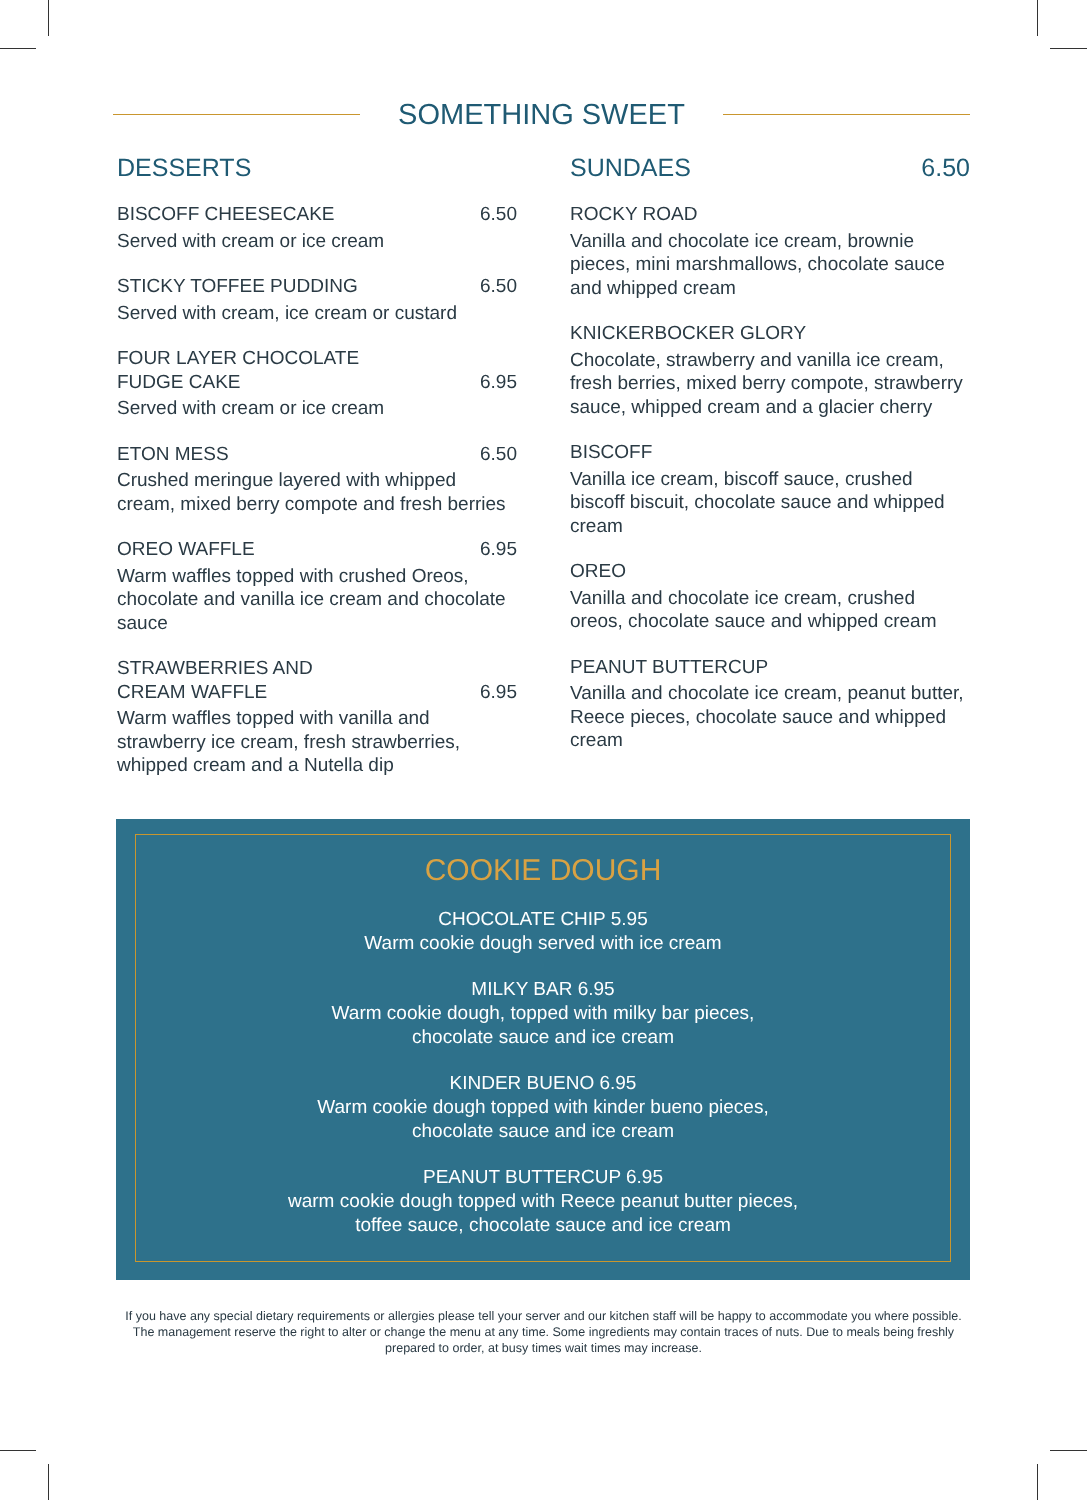SOMETHING SWEET
DESSERTS
BISCOFF CHEESECAKE 6.50
Served with cream or ice cream
STICKY TOFFEE PUDDING 6.50
Served with cream, ice cream or custard
FOUR LAYER CHOCOLATE
FUDGE CAKE 6.95
Served with cream or ice cream
ETON MESS 6.50
Crushed meringue layered with whipped cream, mixed berry compote and fresh berries
OREO WAFFLE 6.95
Warm waffles topped with crushed Oreos, chocolate and vanilla ice cream and chocolate sauce
STRAWBERRIES AND
CREAM WAFFLE 6.95
Warm waffles topped with vanilla and strawberry ice cream, fresh strawberries, whipped cream and a Nutella dip
SUNDAES 6.50
ROCKY ROAD
Vanilla and chocolate ice cream, brownie pieces, mini marshmallows, chocolate sauce and whipped cream
KNICKERBOCKER GLORY
Chocolate, strawberry and vanilla ice cream, fresh berries, mixed berry compote, strawberry sauce, whipped cream and a glacier cherry
BISCOFF
Vanilla ice cream, biscoff sauce, crushed biscoff biscuit, chocolate sauce and whipped cream
OREO
Vanilla and chocolate ice cream, crushed oreos, chocolate sauce and whipped cream
PEANUT BUTTERCUP
Vanilla and chocolate ice cream, peanut butter, Reece pieces, chocolate sauce and whipped cream
COOKIE DOUGH
CHOCOLATE CHIP 5.95
Warm cookie dough served with ice cream
MILKY BAR 6.95
Warm cookie dough, topped with milky bar pieces,
chocolate sauce and ice cream
KINDER BUENO 6.95
Warm cookie dough topped with kinder bueno pieces,
chocolate sauce and ice cream
PEANUT BUTTERCUP 6.95
warm cookie dough topped with Reece peanut butter pieces,
toffee sauce, chocolate sauce and ice cream
If you have any special dietary requirements or allergies please tell your server and our kitchen staff will be happy to accommodate you where possible. The management reserve the right to alter or change the menu at any time. Some ingredients may contain traces of nuts. Due to meals being freshly prepared to order, at busy times wait times may increase.